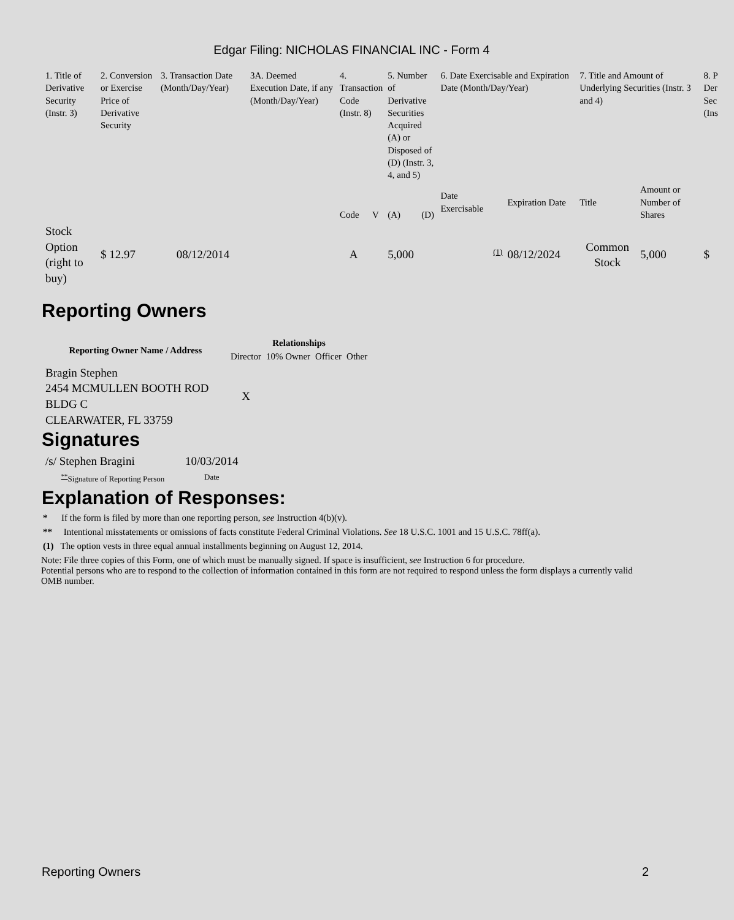Edgar Filing: NICHOLAS FINANCIAL INC - Form 4
| 1. Title of Derivative Security (Instr. 3) | 2. Conversion or Exercise Price of Derivative Security | 3. Transaction Date (Month/Day/Year) | 3A. Deemed Execution Date, if any (Month/Day/Year) | 4. Transaction Code (Instr. 8) | | 5. Number of Derivative Securities Acquired (A) or Disposed of (D) (Instr. 3, 4, and 5) | | 6. Date Exercisable and Expiration Date (Month/Day/Year) | | 7. Title and Amount of Underlying Securities (Instr. 3 and 4) | | 8. P Der Sec (Ins |
| | | | | Code | V | (A) | (D) | Date Exercisable | Expiration Date | Title | Amount or Number of Shares | |
| Stock Option (right to buy) | $ 12.97 | 08/12/2014 | | A | | 5,000 | | <sup>(1)</sup> | 08/12/2024 | Common Stock | 5,000 | $ |
Reporting Owners
| Reporting Owner Name / Address | Relationships | | | |
| --- | --- | --- | --- | --- |
| | Director | 10% Owner | Officer | Other |
| Bragin Stephen 2454 MCMULLEN BOOTH ROD BLDG C CLEARWATER, FL 33759 | X | | | |
Signatures
| /s/ Stephen Bragini | 10/03/2014 |
| <sup>**</sup> Signature of Reporting Person | Date |
Explanation of Responses:
* If the form is filed by more than one reporting person, see Instruction 4(b)(v).
** Intentional misstatements or omissions of facts constitute Federal Criminal Violations. See 18 U.S.C. 1001 and 15 U.S.C. 78ff(a).
(1) The option vests in three equal annual installments beginning on August 12, 2014.
Note: File three copies of this Form, one of which must be manually signed. If space is insufficient, see Instruction 6 for procedure.
Potential persons who are to respond to the collection of information contained in this form are not required to respond unless the form displays a currently valid OMB number.
Reporting Owners 2